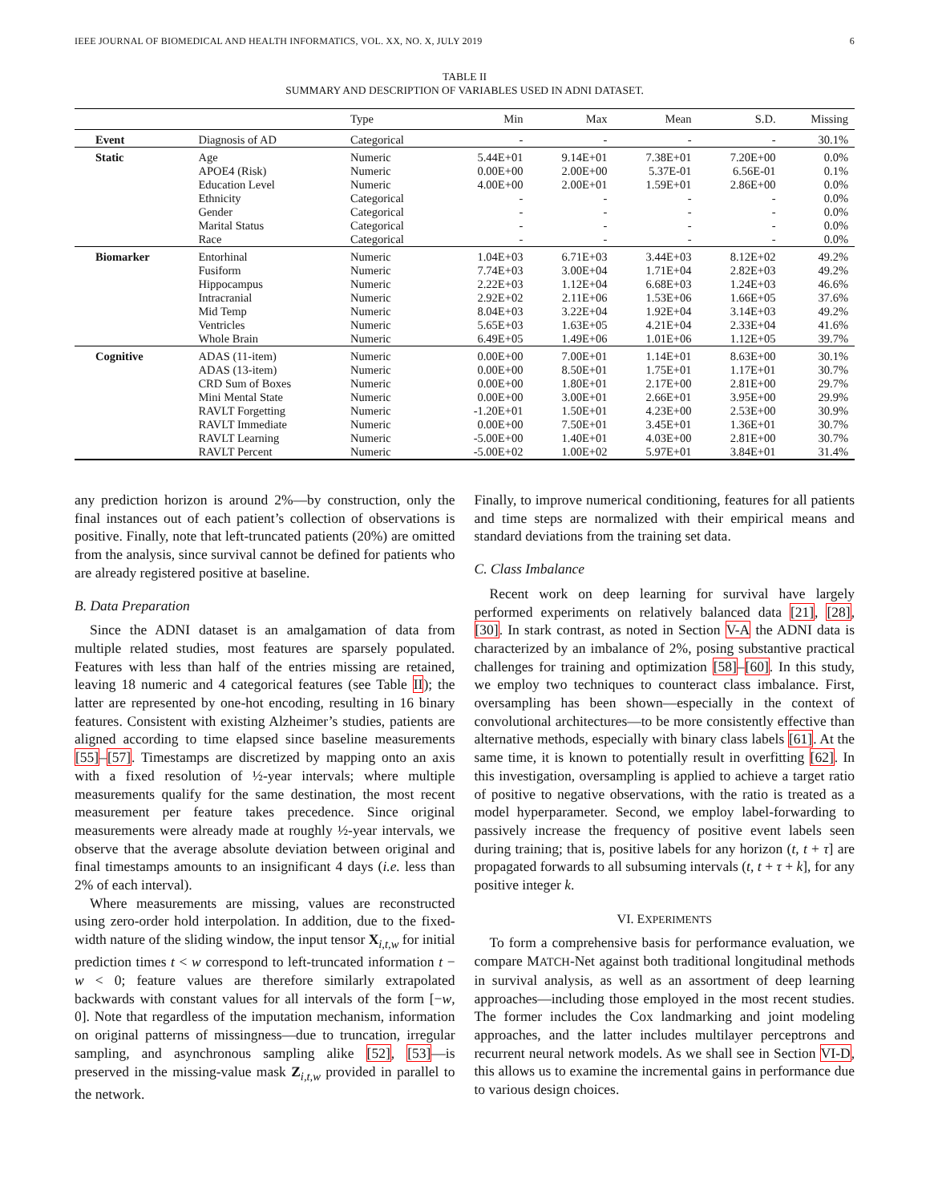IEEE JOURNAL OF BIOMEDICAL AND HEALTH INFORMATICS, VOL. XX, NO. X, JULY 2019 6
TABLE II
SUMMARY AND DESCRIPTION OF VARIABLES USED IN ADNI DATASET.
| | | Type | Min | Max | Mean | S.D. | Missing |
| --- | --- | --- | --- | --- | --- | --- | --- |
| Event | Diagnosis of AD | Categorical | - | - | - | - | 30.1% |
| Static | Age | Numeric | 5.44E+01 | 9.14E+01 | 7.38E+01 | 7.20E+00 | 0.0% |
| | APOE4 (Risk) | Numeric | 0.00E+00 | 2.00E+00 | 5.37E-01 | 6.56E-01 | 0.1% |
| | Education Level | Numeric | 4.00E+00 | 2.00E+01 | 1.59E+01 | 2.86E+00 | 0.0% |
| | Ethnicity | Categorical | - | - | - | - | 0.0% |
| | Gender | Categorical | - | - | - | - | 0.0% |
| | Marital Status | Categorical | - | - | - | - | 0.0% |
| | Race | Categorical | - | - | - | - | 0.0% |
| Biomarker | Entorhinal | Numeric | 1.04E+03 | 6.71E+03 | 3.44E+03 | 8.12E+02 | 49.2% |
| | Fusiform | Numeric | 7.74E+03 | 3.00E+04 | 1.71E+04 | 2.82E+03 | 49.2% |
| | Hippocampus | Numeric | 2.22E+03 | 1.12E+04 | 6.68E+03 | 1.24E+03 | 46.6% |
| | Intracranial | Numeric | 2.92E+02 | 2.11E+06 | 1.53E+06 | 1.66E+05 | 37.6% |
| | Mid Temp | Numeric | 8.04E+03 | 3.22E+04 | 1.92E+04 | 3.14E+03 | 49.2% |
| | Ventricles | Numeric | 5.65E+03 | 1.63E+05 | 4.21E+04 | 2.33E+04 | 41.6% |
| | Whole Brain | Numeric | 6.49E+05 | 1.49E+06 | 1.01E+06 | 1.12E+05 | 39.7% |
| Cognitive | ADAS (11-item) | Numeric | 0.00E+00 | 7.00E+01 | 1.14E+01 | 8.63E+00 | 30.1% |
| | ADAS (13-item) | Numeric | 0.00E+00 | 8.50E+01 | 1.75E+01 | 1.17E+01 | 30.7% |
| | CRD Sum of Boxes | Numeric | 0.00E+00 | 1.80E+01 | 2.17E+00 | 2.81E+00 | 29.7% |
| | Mini Mental State | Numeric | 0.00E+00 | 3.00E+01 | 2.66E+01 | 3.95E+00 | 29.9% |
| | RAVLT Forgetting | Numeric | -1.20E+01 | 1.50E+01 | 4.23E+00 | 2.53E+00 | 30.9% |
| | RAVLT Immediate | Numeric | 0.00E+00 | 7.50E+01 | 3.45E+01 | 1.36E+01 | 30.7% |
| | RAVLT Learning | Numeric | -5.00E+00 | 1.40E+01 | 4.03E+00 | 2.81E+00 | 30.7% |
| | RAVLT Percent | Numeric | -5.00E+02 | 1.00E+02 | 5.97E+01 | 3.84E+01 | 31.4% |
any prediction horizon is around 2%—by construction, only the final instances out of each patient’s collection of observations is positive. Finally, note that left-truncated patients (20%) are omitted from the analysis, since survival cannot be defined for patients who are already registered positive at baseline.
B. Data Preparation
Since the ADNI dataset is an amalgamation of data from multiple related studies, most features are sparsely populated. Features with less than half of the entries missing are retained, leaving 18 numeric and 4 categorical features (see Table II); the latter are represented by one-hot encoding, resulting in 16 binary features. Consistent with existing Alzheimer’s studies, patients are aligned according to time elapsed since baseline measurements [55]–[57]. Timestamps are discretized by mapping onto an axis with a fixed resolution of ½-year intervals; where multiple measurements qualify for the same destination, the most recent measurement per feature takes precedence. Since original measurements were already made at roughly ½-year intervals, we observe that the average absolute deviation between original and final timestamps amounts to an insignificant 4 days (i.e. less than 2% of each interval).
Where measurements are missing, values are reconstructed using zero-order hold interpolation. In addition, due to the fixed-width nature of the sliding window, the input tensor X<sub>i,t,w</sub> for initial prediction times t < w correspond to left-truncated information t − w < 0; feature values are therefore similarly extrapolated backwards with constant values for all intervals of the form [−w, 0]. Note that regardless of the imputation mechanism, information on original patterns of missingness—due to truncation, irregular sampling, and asynchronous sampling alike [52], [53]—is preserved in the missing-value mask Z<sub>i,t,w</sub> provided in parallel to the network.
Finally, to improve numerical conditioning, features for all patients and time steps are normalized with their empirical means and standard deviations from the training set data.
C. Class Imbalance
Recent work on deep learning for survival have largely performed experiments on relatively balanced data [21], [28], [30]. In stark contrast, as noted in Section V-A the ADNI data is characterized by an imbalance of 2%, posing substantive practical challenges for training and optimization [58]–[60]. In this study, we employ two techniques to counteract class imbalance. First, oversampling has been shown—especially in the context of convolutional architectures—to be more consistently effective than alternative methods, especially with binary class labels [61]. At the same time, it is known to potentially result in overfitting [62]. In this investigation, oversampling is applied to achieve a target ratio of positive to negative observations, with the ratio is treated as a model hyperparameter. Second, we employ label-forwarding to passively increase the frequency of positive event labels seen during training; that is, positive labels for any horizon (t, t + τ] are propagated forwards to all subsuming intervals (t, t + τ + k], for any positive integer k.
VI. EXPERIMENTS
To form a comprehensive basis for performance evaluation, we compare MATCH-Net against both traditional longitudinal methods in survival analysis, as well as an assortment of deep learning approaches—including those employed in the most recent studies. The former includes the Cox landmarking and joint modeling approaches, and the latter includes multilayer perceptrons and recurrent neural network models. As we shall see in Section VI-D, this allows us to examine the incremental gains in performance due to various design choices.